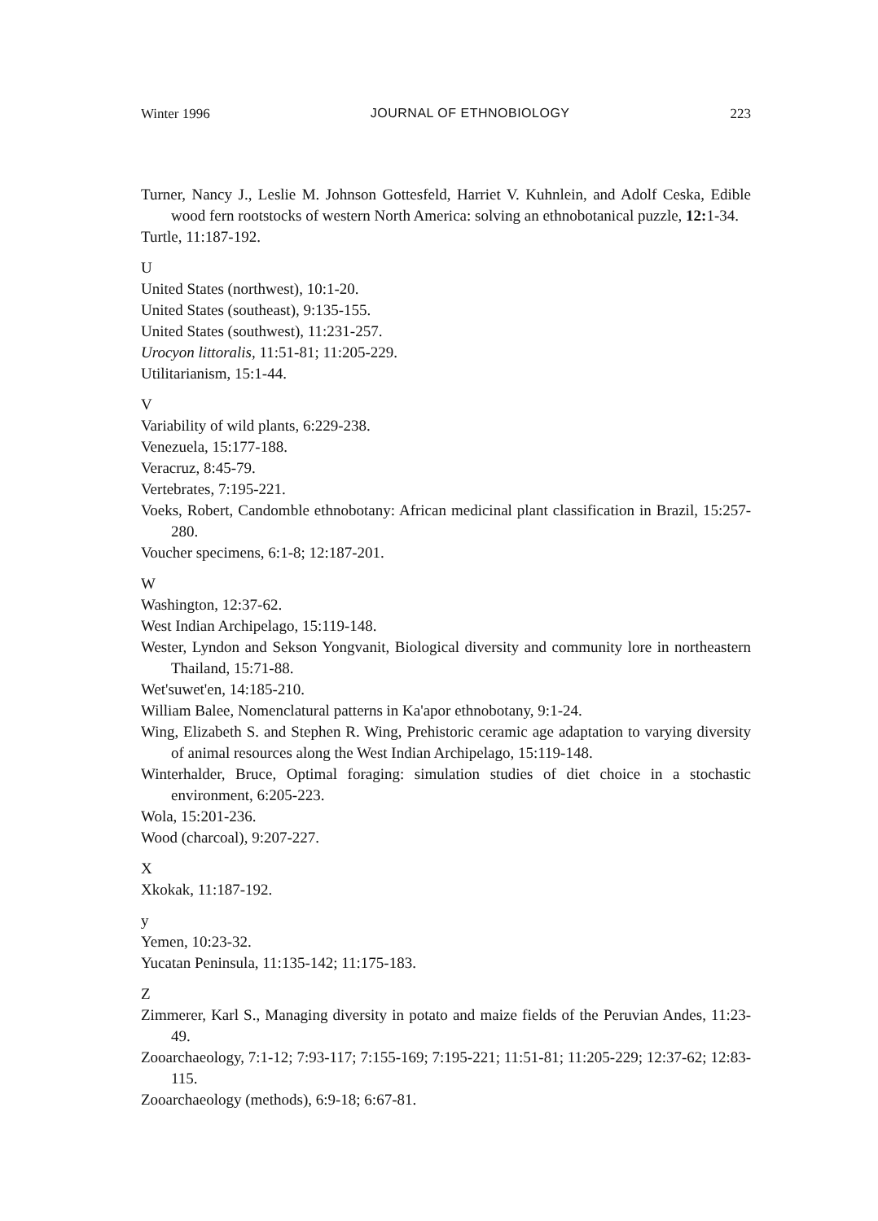Winter 1996 JOURNAL OF ETHNOBIOLOGY 223
Turner, Nancy J., Leslie M. Johnson Gottesfeld, Harriet V. Kuhnlein, and Adolf Ceska, Edible wood fern rootstocks of western North America: solving an ethnobotanical puzzle, 12: 1-34.
Turtle, 11:187-192.
U
United States (northwest), 10:1-20.
United States (southeast), 9:135-155.
United States (southwest), 11:231-257.
Urocyon littoralis, 11:51-81; 11:205-229.
Utilitarianism, 15:1-44.
V
Variability of wild plants, 6:229-238.
Venezuela, 15:177-188.
Veracruz, 8:45-79.
Vertebrates, 7:195-221.
Voeks, Robert, Candomble ethnobotany: African medicinal plant classification in Brazil, 15:257-280.
Voucher specimens, 6:1-8; 12:187-201.
W
Washington, 12:37-62.
West Indian Archipelago, 15:119-148.
Wester, Lyndon and Sekson Yongvanit, Biological diversity and community lore in northeastern Thailand, 15:71-88.
Wet'suwet'en, 14:185-210.
William Balee, Nomenclatural patterns in Ka'apor ethnobotany, 9:1-24.
Wing, Elizabeth S. and Stephen R. Wing, Prehistoric ceramic age adaptation to varying diversity of animal resources along the West Indian Archipelago, 15:119-148.
Winterhalder, Bruce, Optimal foraging: simulation studies of diet choice in a stochastic environment, 6:205-223.
Wola, 15:201-236.
Wood (charcoal), 9:207-227.
X
Xkokak, 11:187-192.
y
Yemen, 10:23-32.
Yucatan Peninsula, 11:135-142; 11:175-183.
Z
Zimmerer, Karl S., Managing diversity in potato and maize fields of the Peruvian Andes, 11:23-49.
Zooarchaeology, 7:1-12; 7:93-117; 7:155-169; 7:195-221; 11:51-81; 11:205-229; 12:37-62; 12:83-115.
Zooarchaeology (methods), 6:9-18; 6:67-81.